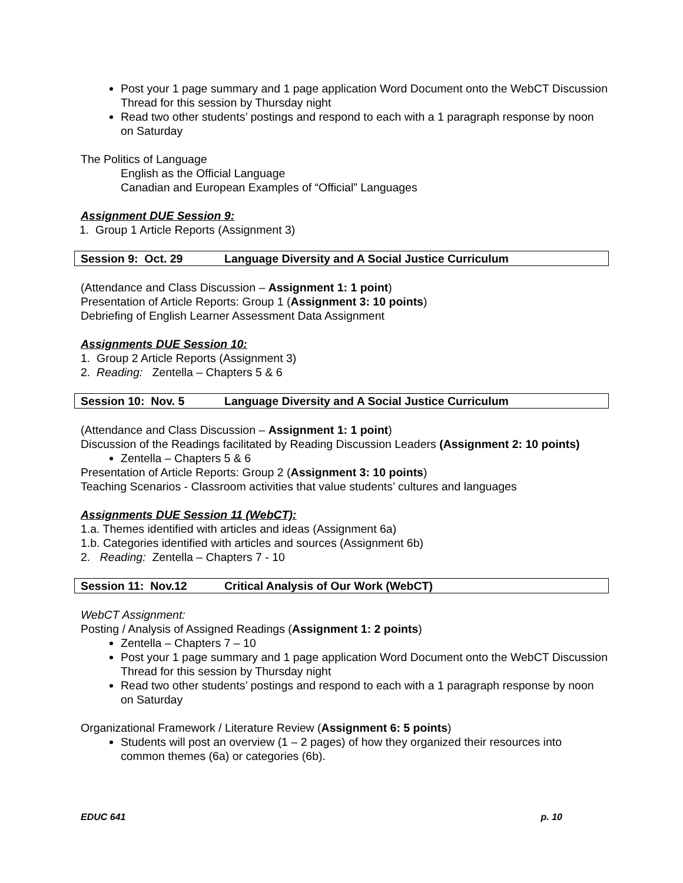Post your 1 page summary and 1 page application Word Document onto the WebCT Discussion Thread for this session by Thursday night
Read two other students’ postings and respond to each with a 1 paragraph response by noon on Saturday
The Politics of Language
English as the Official Language
Canadian and European Examples of “Official” Languages
Assignment DUE Session 9:
1. Group 1 Article Reports (Assignment 3)
Session 9: Oct. 29 Language Diversity and A Social Justice Curriculum
(Attendance and Class Discussion – Assignment 1: 1 point)
Presentation of Article Reports: Group 1 (Assignment 3: 10 points)
Debriefing of English Learner Assessment Data Assignment
Assignments DUE Session 10:
1. Group 2 Article Reports (Assignment 3)
2. Reading: Zentella – Chapters 5 & 6
Session 10: Nov. 5 Language Diversity and A Social Justice Curriculum
(Attendance and Class Discussion – Assignment 1: 1 point)
Discussion of the Readings facilitated by Reading Discussion Leaders (Assignment 2: 10 points)
Zentella – Chapters 5 & 6
Presentation of Article Reports: Group 2 (Assignment 3: 10 points)
Teaching Scenarios - Classroom activities that value students’ cultures and languages
Assignments DUE Session 11 (WebCT):
1.a. Themes identified with articles and ideas (Assignment 6a)
1.b. Categories identified with articles and sources (Assignment 6b)
2. Reading: Zentella – Chapters 7 - 10
Session 11: Nov.12 Critical Analysis of Our Work (WebCT)
WebCT Assignment:
Posting / Analysis of Assigned Readings (Assignment 1: 2 points)
Zentella – Chapters 7 – 10
Post your 1 page summary and 1 page application Word Document onto the WebCT Discussion Thread for this session by Thursday night
Read two other students’ postings and respond to each with a 1 paragraph response by noon on Saturday
Organizational Framework / Literature Review (Assignment 6: 5 points)
Students will post an overview (1 – 2 pages) of how they organized their resources into common themes (6a) or categories (6b).
EDUC 641 p. 10